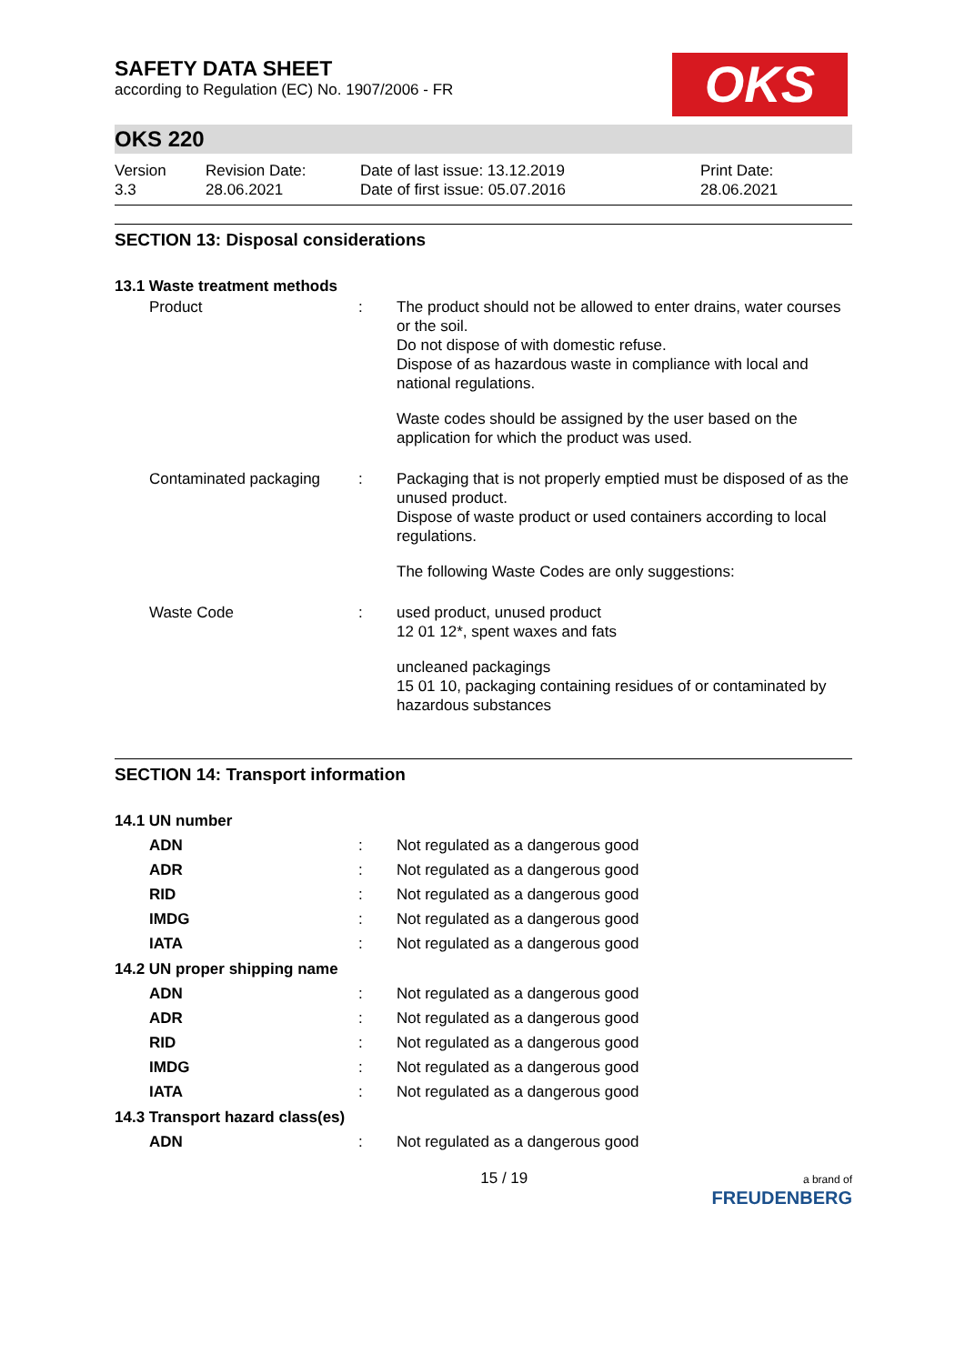SAFETY DATA SHEET
according to Regulation (EC) No. 1907/2006 - FR
OKS
OKS 220
Version
3.3
Revision Date:
28.06.2021
Date of last issue: 13.12.2019
Date of first issue: 05.07.2016
Print Date:
28.06.2021
SECTION 13: Disposal considerations
13.1 Waste treatment methods
Product : The product should not be allowed to enter drains, water courses or the soil.
Do not dispose of with domestic refuse.
Dispose of as hazardous waste in compliance with local and national regulations.
Waste codes should be assigned by the user based on the application for which the product was used.
Contaminated packaging : Packaging that is not properly emptied must be disposed of as the unused product.
Dispose of waste product or used containers according to local regulations.
The following Waste Codes are only suggestions:
Waste Code : used product, unused product
12 01 12*, spent waxes and fats
uncleaned packagings
15 01 10, packaging containing residues of or contaminated by hazardous substances
SECTION 14: Transport information
14.1 UN number
ADN : Not regulated as a dangerous good
ADR : Not regulated as a dangerous good
RID : Not regulated as a dangerous good
IMDG : Not regulated as a dangerous good
IATA : Not regulated as a dangerous good
14.2 UN proper shipping name
ADN : Not regulated as a dangerous good
ADR : Not regulated as a dangerous good
RID : Not regulated as a dangerous good
IMDG : Not regulated as a dangerous good
IATA : Not regulated as a dangerous good
14.3 Transport hazard class(es)
ADN : Not regulated as a dangerous good
15 / 19
a brand of
FREUDENBERG